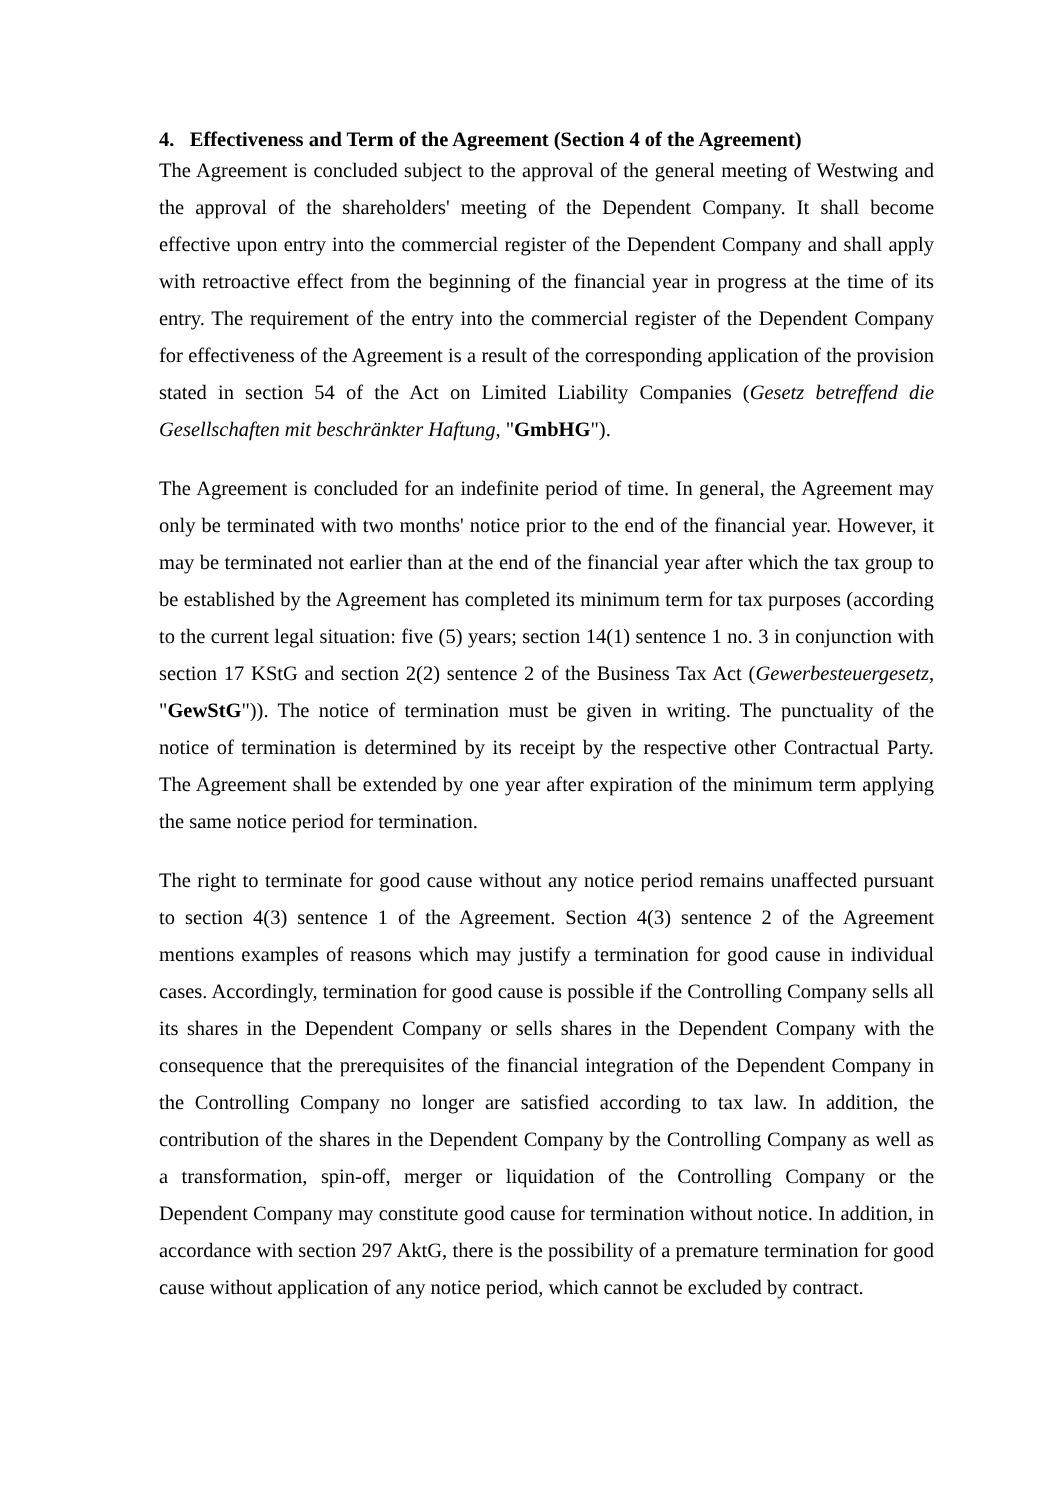4. Effectiveness and Term of the Agreement (Section 4 of the Agreement)
The Agreement is concluded subject to the approval of the general meeting of Westwing and the approval of the shareholders' meeting of the Dependent Company. It shall become effective upon entry into the commercial register of the Dependent Company and shall apply with retroactive effect from the beginning of the financial year in progress at the time of its entry. The requirement of the entry into the commercial register of the Dependent Company for effectiveness of the Agreement is a result of the corresponding application of the provision stated in section 54 of the Act on Limited Liability Companies (Gesetz betreffend die Gesellschaften mit beschränkter Haftung, "GmbHG").
The Agreement is concluded for an indefinite period of time. In general, the Agreement may only be terminated with two months' notice prior to the end of the financial year. However, it may be terminated not earlier than at the end of the financial year after which the tax group to be established by the Agreement has completed its minimum term for tax purposes (according to the current legal situation: five (5) years; section 14(1) sentence 1 no. 3 in conjunction with section 17 KStG and section 2(2) sentence 2 of the Business Tax Act (Gewerbesteuergesetz, "GewStG")). The notice of termination must be given in writing. The punctuality of the notice of termination is determined by its receipt by the respective other Contractual Party. The Agreement shall be extended by one year after expiration of the minimum term applying the same notice period for termination.
The right to terminate for good cause without any notice period remains unaffected pursuant to section 4(3) sentence 1 of the Agreement. Section 4(3) sentence 2 of the Agreement mentions examples of reasons which may justify a termination for good cause in individual cases. Accordingly, termination for good cause is possible if the Controlling Company sells all its shares in the Dependent Company or sells shares in the Dependent Company with the consequence that the prerequisites of the financial integration of the Dependent Company in the Controlling Company no longer are satisfied according to tax law. In addition, the contribution of the shares in the Dependent Company by the Controlling Company as well as a transformation, spin-off, merger or liquidation of the Controlling Company or the Dependent Company may constitute good cause for termination without notice. In addition, in accordance with section 297 AktG, there is the possibility of a premature termination for good cause without application of any notice period, which cannot be excluded by contract.